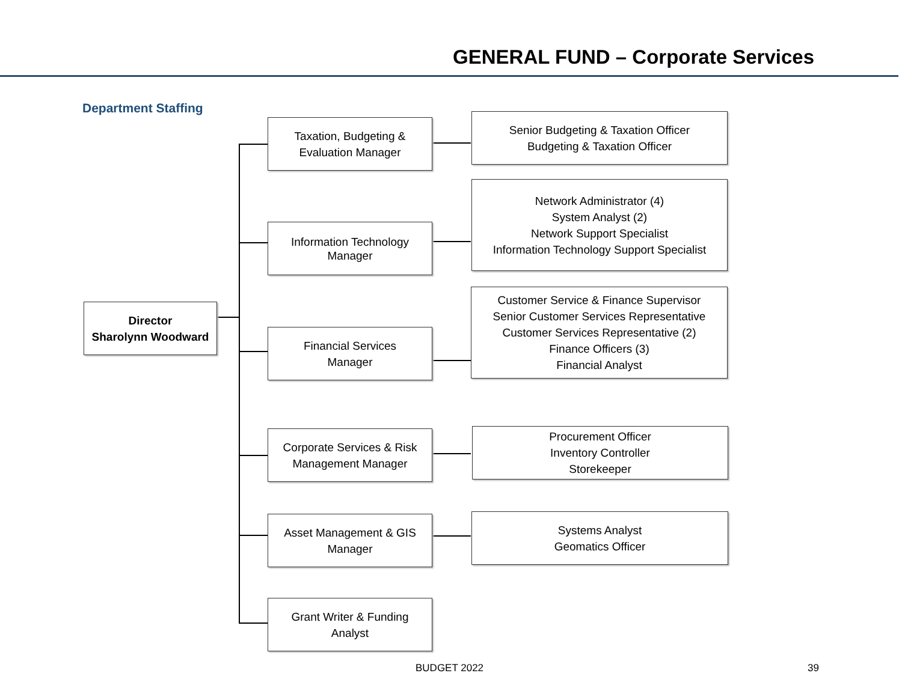GENERAL FUND – Corporate Services
Department Staffing
Director
Sharolynn Woodward
Taxation, Budgeting &
Evaluation Manager
Senior Budgeting & Taxation Officer
Budgeting & Taxation Officer
Information Technology
Manager
Network Administrator (4)
System Analyst (2)
Network Support Specialist
Information Technology Support Specialist
Financial Services
Manager
Customer Service & Finance Supervisor
Senior Customer Services Representative
Customer Services Representative (2)
Finance Officers (3)
Financial Analyst
Corporate Services & Risk
Management Manager
Procurement Officer
Inventory Controller
Storekeeper
Asset Management & GIS
Manager
Systems Analyst
Geomatics Officer
Grant Writer & Funding
Analyst
BUDGET 2022 39